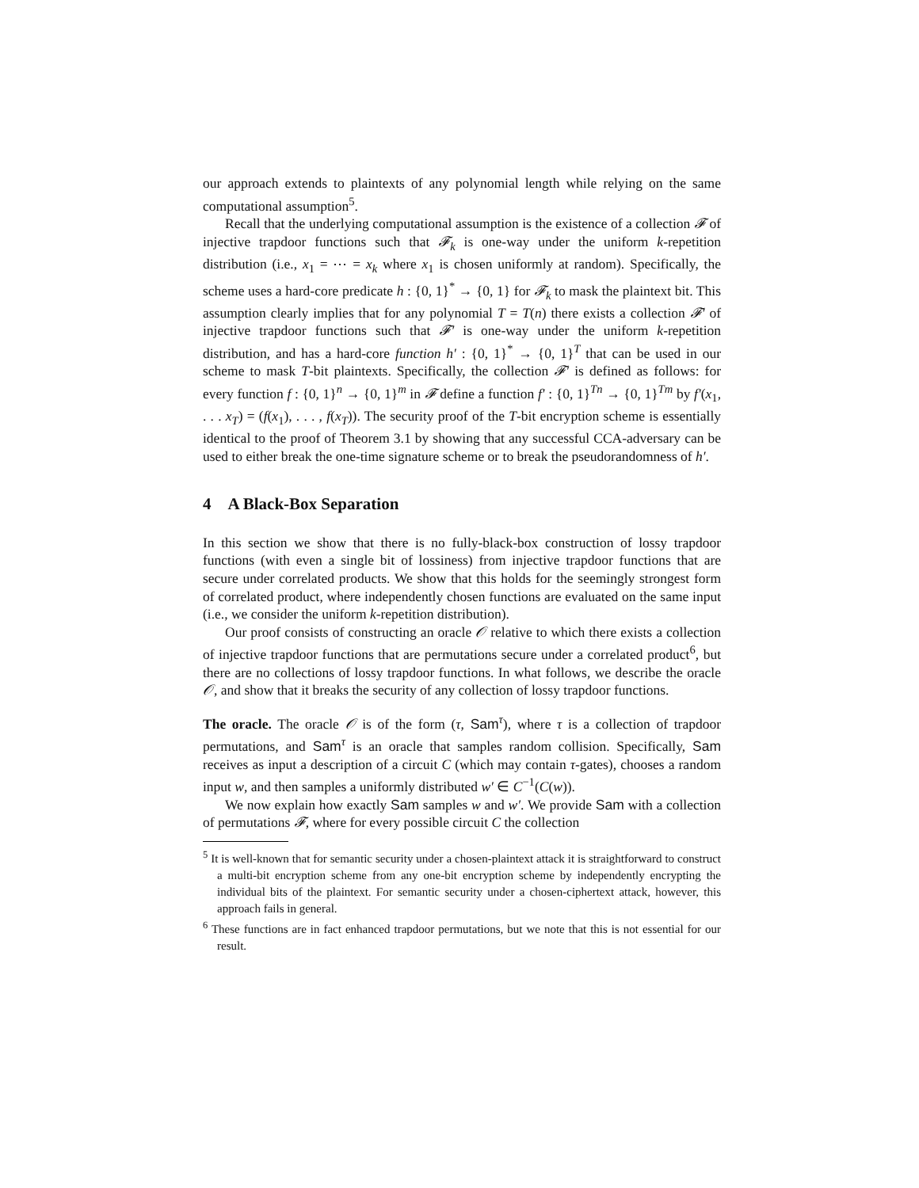our approach extends to plaintexts of any polynomial length while relying on the same computational assumption<sup>5</sup>.
Recall that the underlying computational assumption is the existence of a collection 𝓕 of injective trapdoor functions such that 𝓕<sub>k</sub> is one-way under the uniform k-repetition distribution (i.e., x<sub>1</sub> = ⋯ = x<sub>k</sub> where x<sub>1</sub> is chosen uniformly at random). Specifically, the scheme uses a hard-core predicate h : {0, 1}<sup>*</sup> → {0, 1} for 𝓕<sub>k</sub> to mask the plaintext bit. This assumption clearly implies that for any polynomial T = T(n) there exists a collection 𝓕′ of injective trapdoor functions such that 𝓕′ is one-way under the uniform k-repetition distribution, and has a hard-core function h′ : {0, 1}<sup>*</sup> → {0, 1}<sup>T</sup> that can be used in our scheme to mask T-bit plaintexts. Specifically, the collection 𝓕′ is defined as follows: for every function f : {0, 1}<sup>n</sup> → {0, 1}<sup>m</sup> in 𝓕 define a function f′ : {0, 1}<sup>Tn</sup> → {0, 1}<sup>Tm</sup> by f′(x<sub>1</sub>, . . . x<sub>T</sub>) = (f(x<sub>1</sub>), . . . , f(x<sub>T</sub>)). The security proof of the T-bit encryption scheme is essentially identical to the proof of Theorem 3.1 by showing that any successful CCA-adversary can be used to either break the one-time signature scheme or to break the pseudorandomness of h′.
4 A Black-Box Separation
In this section we show that there is no fully-black-box construction of lossy trapdoor functions (with even a single bit of lossiness) from injective trapdoor functions that are secure under correlated products. We show that this holds for the seemingly strongest form of correlated product, where independently chosen functions are evaluated on the same input (i.e., we consider the uniform k-repetition distribution).
Our proof consists of constructing an oracle 𝒪 relative to which there exists a collection of injective trapdoor functions that are permutations secure under a correlated product<sup>6</sup>, but there are no collections of lossy trapdoor functions. In what follows, we describe the oracle 𝒪, and show that it breaks the security of any collection of lossy trapdoor functions.
The oracle. The oracle 𝒪 is of the form (τ, Sam<sup>τ</sup>), where τ is a collection of trapdoor permutations, and Sam<sup>τ</sup> is an oracle that samples random collision. Specifically, Sam receives as input a description of a circuit C (which may contain τ-gates), chooses a random input w, and then samples a uniformly distributed w′ ∈ C<sup>−1</sup>(C(w)).
We now explain how exactly Sam samples w and w′. We provide Sam with a collection of permutations 𝓕, where for every possible circuit C the collection
<sup>5</sup> It is well-known that for semantic security under a chosen-plaintext attack it is straightforward to construct a multi-bit encryption scheme from any one-bit encryption scheme by independently encrypting the individual bits of the plaintext. For semantic security under a chosen-ciphertext attack, however, this approach fails in general.
<sup>6</sup> These functions are in fact enhanced trapdoor permutations, but we note that this is not essential for our result.